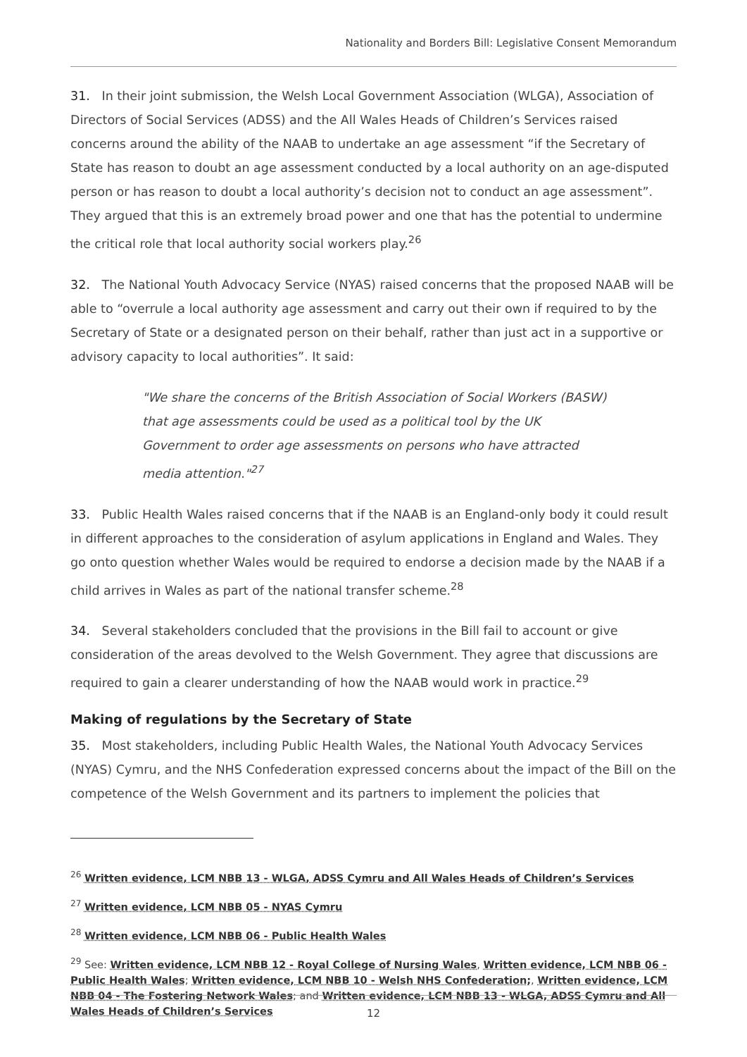Nationality and Borders Bill: Legislative Consent Memorandum
31. In their joint submission, the Welsh Local Government Association (WLGA), Association of Directors of Social Services (ADSS) and the All Wales Heads of Children’s Services raised concerns around the ability of the NAAB to undertake an age assessment “if the Secretary of State has reason to doubt an age assessment conducted by a local authority on an age-disputed person or has reason to doubt a local authority’s decision not to conduct an age assessment”. They argued that this is an extremely broad power and one that has the potential to undermine the critical role that local authority social workers play.<sup>26</sup>
32. The National Youth Advocacy Service (NYAS) raised concerns that the proposed NAAB will be able to “overrule a local authority age assessment and carry out their own if required to by the Secretary of State or a designated person on their behalf, rather than just act in a supportive or advisory capacity to local authorities”. It said:
"We share the concerns of the British Association of Social Workers (BASW) that age assessments could be used as a political tool by the UK Government to order age assessments on persons who have attracted media attention."<sup>27</sup>
33. Public Health Wales raised concerns that if the NAAB is an England-only body it could result in different approaches to the consideration of asylum applications in England and Wales. They go onto question whether Wales would be required to endorse a decision made by the NAAB if a child arrives in Wales as part of the national transfer scheme.<sup>28</sup>
34. Several stakeholders concluded that the provisions in the Bill fail to account or give consideration of the areas devolved to the Welsh Government. They agree that discussions are required to gain a clearer understanding of how the NAAB would work in practice.<sup>29</sup>
Making of regulations by the Secretary of State
35. Most stakeholders, including Public Health Wales, the National Youth Advocacy Services (NYAS) Cymru, and the NHS Confederation expressed concerns about the impact of the Bill on the competence of the Welsh Government and its partners to implement the policies that
<sup>26</sup> Written evidence, LCM NBB 13 - WLGA, ADSS Cymru and All Wales Heads of Children’s Services
<sup>27</sup> Written evidence, LCM NBB 05 - NYAS Cymru
<sup>28</sup> Written evidence, LCM NBB 06 - Public Health Wales
<sup>29</sup> See: Written evidence, LCM NBB 12 - Royal College of Nursing Wales, Written evidence, LCM NBB 06 - Public Health Wales; Written evidence, LCM NBB 10 - Welsh NHS Confederation;, Written evidence, LCM NBB 04 - The Fostering Network Wales; and Written evidence, LCM NBB 13 - WLGA, ADSS Cymru and All Wales Heads of Children’s Services
12